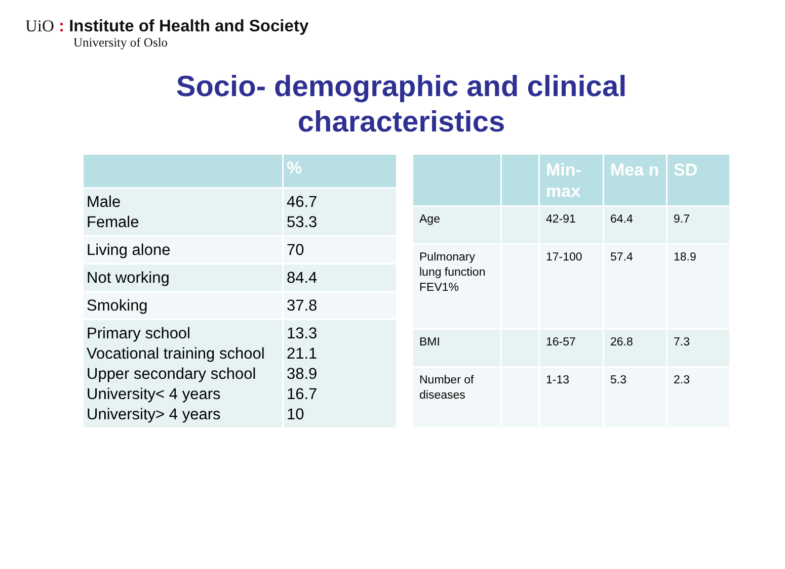UiO : Institute of Health and Society
University of Oslo
Socio- demographic and clinical characteristics
| | % |
| --- | --- |
| Male Female | 46.7 53.3 |
| Living alone | 70 |
| Not working | 84.4 |
| Smoking | 37.8 |
| Primary school Vocational training school Upper secondary school University< 4 years University> 4 years | 13.3 21.1 38.9 16.7 10 |
| | | Min-max | Mea n | SD |
| --- | --- | --- | --- | --- |
| Age | | 42-91 | 64.4 | 9.7 |
| Pulmonary lung function FEV1% | | 17-100 | 57.4 | 18.9 |
| BMI | | 16-57 | 26.8 | 7.3 |
| Number of diseases | | 1-13 | 5.3 | 2.3 |